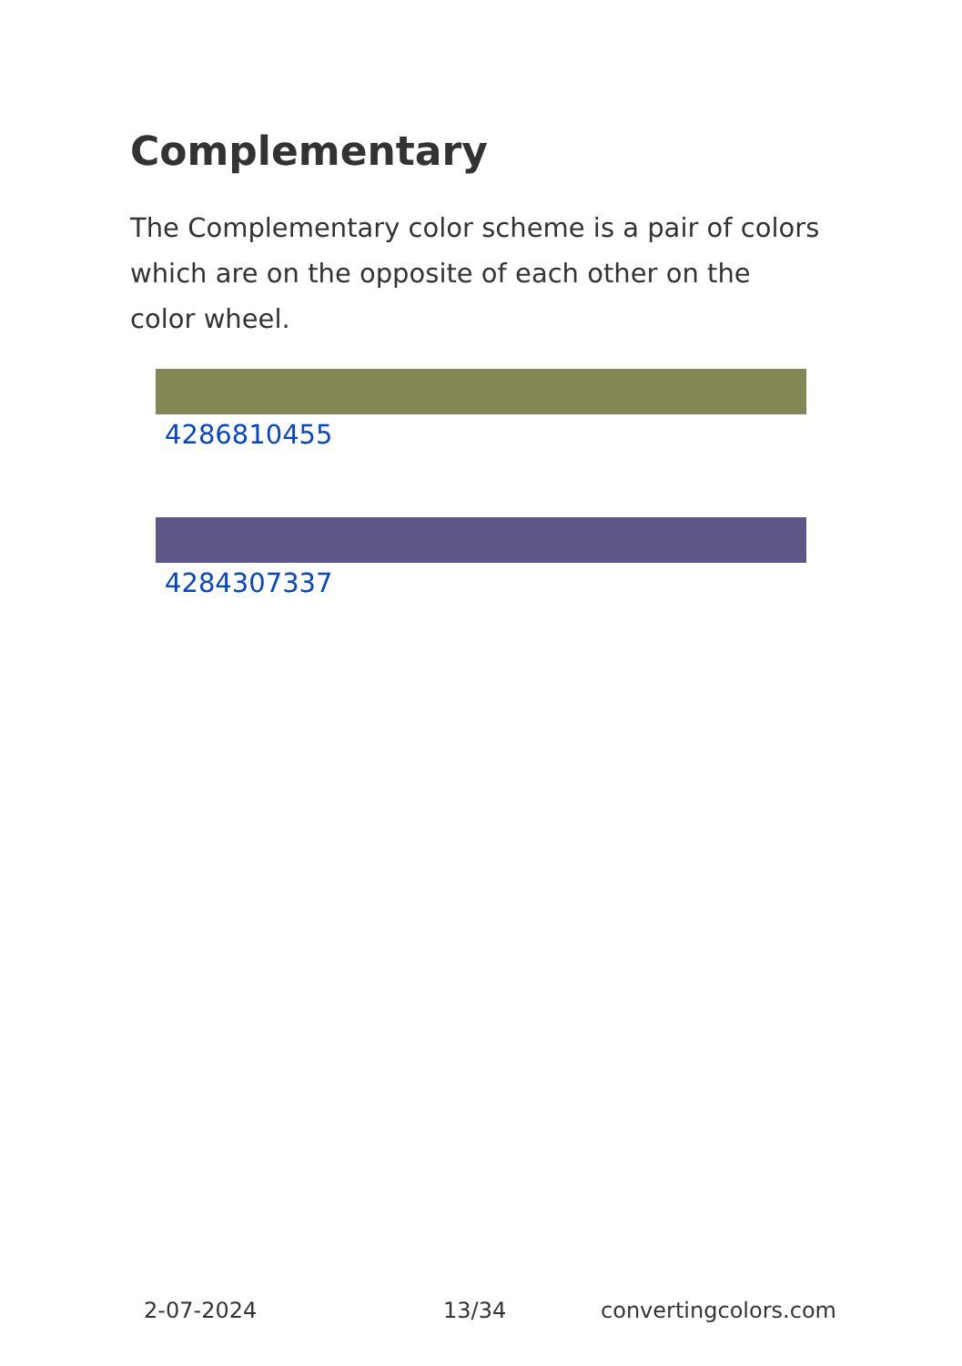Complementary
The Complementary color scheme is a pair of colors which are on the opposite of each other on the color wheel.
4286810455
4284307337
2-07-2024 13/34 convertingcolors.com